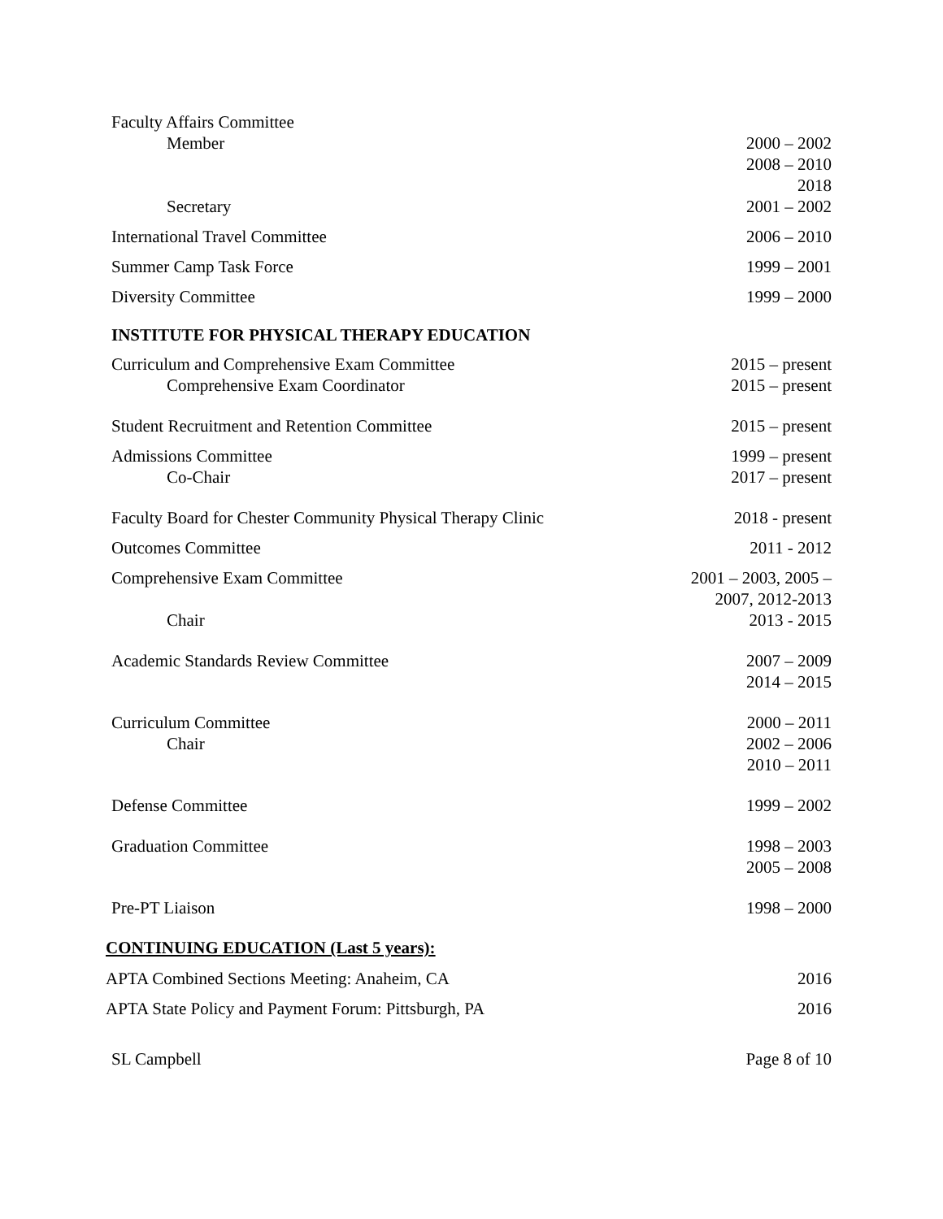Faculty Affairs Committee
Member 2000 – 2002
2008 – 2010
2018
Secretary 2001 – 2002
International Travel Committee 2006 – 2010
Summer Camp Task Force 1999 – 2001
Diversity Committee 1999 – 2000
INSTITUTE FOR PHYSICAL THERAPY EDUCATION
Curriculum and Comprehensive Exam Committee 2015 – present
Comprehensive Exam Coordinator 2015 – present
Student Recruitment and Retention Committee 2015 – present
Admissions Committee 1999 – present
Co-Chair 2017 – present
Faculty Board for Chester Community Physical Therapy Clinic 2018 - present
Outcomes Committee 2011 - 2012
Comprehensive Exam Committee 2001 – 2003, 2005 –
2007, 2012-2013
Chair 2013 - 2015
Academic Standards Review Committee 2007 – 2009
2014 – 2015
Curriculum Committee 2000 – 2011
Chair 2002 – 2006
2010 – 2011
Defense Committee 1999 – 2002
Graduation Committee 1998 – 2003
2005 – 2008
Pre-PT Liaison 1998 – 2000
CONTINUING EDUCATION (Last 5 years):
APTA Combined Sections Meeting: Anaheim, CA 2016
APTA State Policy and Payment Forum: Pittsburgh, PA 2016
SL Campbell Page 8 of 10